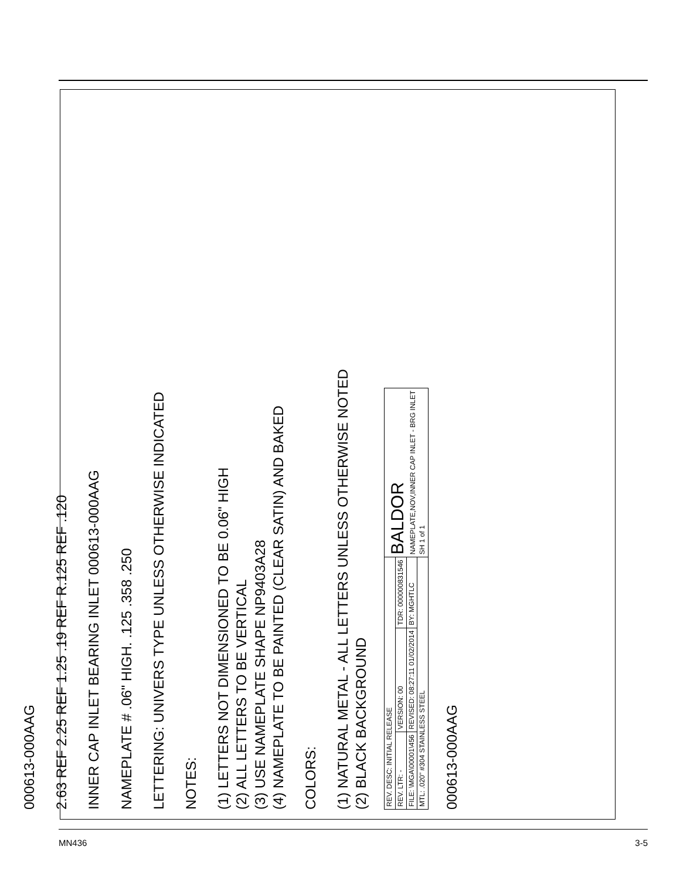000613-000AAG
2.63 REF 2.25 REF 1.25 .19 REF R.125 REF .120
INNER CAP INLET BEARING INLET 000613-000AAG
NAMEPLATE # .06" HIGH. .125 .358 .250
LETTERING: UNIVERS TYPE UNLESS OTHERWISE INDICATED
NOTES:
(1) LETTERS NOT DIMENSIONED TO BE 0.06" HIGH
(2) ALL LETTERS TO BE VERTICAL
(3) USE NAMEPLATE SHAPE NP9403A28
(4) NAMEPLATE TO BE PAINTED (CLEAR SATIN) AND BAKED
COLORS:
(1) NATURAL METAL - ALL LETTERS UNLESS OTHERWISE NOTED
(2) BLACK BACKGROUND
| REV. DESC: INITIAL RELEASE | | | BALDOR NAMEPLATE,NOV,INNER CAP INLET - BRG INLET SH 1 of 1 |
| REV. LTR: - | VERSION: 00 | TDR: 000000831546 | |
| FILE: \MGA\00001\456 | REVISED: 08:27:11 01/02/2014 | BY: MGHTLC | |
| MTL: .020" #304 STAINLESS STEEL | | | |
000613-000AAG
MN436 3-5